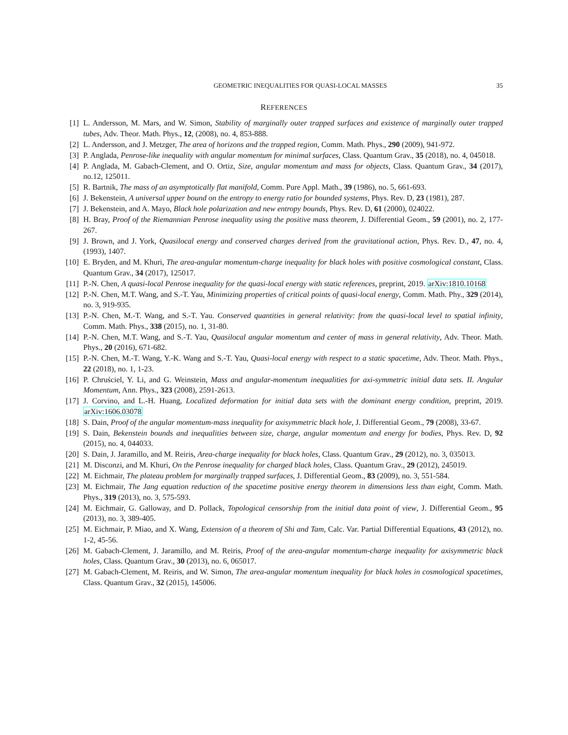GEOMETRIC INEQUALITIES FOR QUASI-LOCAL MASSES 35
REFERENCES
[1] L. Andersson, M. Mars, and W. Simon, Stability of marginally outer trapped surfaces and existence of marginally outer trapped tubes, Adv. Theor. Math. Phys., 12, (2008), no. 4, 853-888.
[2] L. Andersson, and J. Metzger, The area of horizons and the trapped region, Comm. Math. Phys., 290 (2009), 941-972.
[3] P. Anglada, Penrose-like inequality with angular momentum for minimal surfaces, Class. Quantum Grav., 35 (2018), no. 4, 045018.
[4] P. Anglada, M. Gabach-Clement, and O. Ortiz, Size, angular momentum and mass for objects, Class. Quantum Grav., 34 (2017), no.12, 125011.
[5] R. Bartnik, The mass of an asymptotically flat manifold, Comm. Pure Appl. Math., 39 (1986), no. 5, 661-693.
[6] J. Bekenstein, A universal upper bound on the entropy to energy ratio for bounded systems, Phys. Rev. D, 23 (1981), 287.
[7] J. Bekenstein, and A. Mayo, Black hole polarization and new entropy bounds, Phys. Rev. D, 61 (2000), 024022.
[8] H. Bray, Proof of the Riemannian Penrose inequality using the positive mass theorem, J. Differential Geom., 59 (2001), no. 2, 177-267.
[9] J. Brown, and J. York, Quasilocal energy and conserved charges derived from the gravitational action, Phys. Rev. D., 47, no. 4, (1993), 1407.
[10] E. Bryden, and M. Khuri, The area-angular momentum-charge inequality for black holes with positive cosmological constant, Class. Quantum Grav., 34 (2017), 125017.
[11] P.-N. Chen, A quasi-local Penrose inequality for the quasi-local energy with static references, preprint, 2019. arXiv:1810.10168
[12] P.-N. Chen, M.T. Wang, and S.-T. Yau, Minimizing properties of critical points of quasi-local energy, Comm. Math. Phy., 329 (2014), no. 3, 919-935.
[13] P.-N. Chen, M.-T. Wang, and S.-T. Yau. Conserved quantities in general relativity: from the quasi-local level to spatial infinity, Comm. Math. Phys., 338 (2015), no. 1, 31-80.
[14] P.-N. Chen, M.T. Wang, and S.-T. Yau, Quasilocal angular momentum and center of mass in general relativity, Adv. Theor. Math. Phys., 20 (2016), 671-682.
[15] P.-N. Chen, M.-T. Wang, Y.-K. Wang and S.-T. Yau, Quasi-local energy with respect to a static spacetime, Adv. Theor. Math. Phys., 22 (2018), no. 1, 1-23.
[16] P. Chruściel, Y. Li, and G. Weinstein, Mass and angular-momentum inequalities for axi-symmetric initial data sets. II. Angular Momentum, Ann. Phys., 323 (2008), 2591-2613.
[17] J. Corvino, and L.-H. Huang, Localized deformation for initial data sets with the dominant energy condition, preprint, 2019. arXiv:1606.03078
[18] S. Dain, Proof of the angular momentum-mass inequality for axisymmetric black hole, J. Differential Geom., 79 (2008), 33-67.
[19] S. Dain, Bekenstein bounds and inequalities between size, charge, angular momentum and energy for bodies, Phys. Rev. D, 92 (2015), no. 4, 044033.
[20] S. Dain, J. Jaramillo, and M. Reiris, Area-charge inequality for black holes, Class. Quantum Grav., 29 (2012), no. 3, 035013.
[21] M. Disconzi, and M. Khuri, On the Penrose inequality for charged black holes, Class. Quantum Grav., 29 (2012), 245019.
[22] M. Eichmair, The plateau problem for marginally trapped surfaces, J. Differential Geom., 83 (2009), no. 3, 551-584.
[23] M. Eichmair, The Jang equation reduction of the spacetime positive energy theorem in dimensions less than eight, Comm. Math. Phys., 319 (2013), no. 3, 575-593.
[24] M. Eichmair, G. Galloway, and D. Pollack, Topological censorship from the initial data point of view, J. Differential Geom., 95 (2013), no. 3, 389-405.
[25] M. Eichmair, P. Miao, and X. Wang, Extension of a theorem of Shi and Tam, Calc. Var. Partial Differential Equations, 43 (2012), no. 1-2, 45-56.
[26] M. Gabach-Clement, J. Jaramillo, and M. Reiris, Proof of the area-angular momentum-charge inequality for axisymmetric black holes, Class. Quantum Grav., 30 (2013), no. 6, 065017.
[27] M. Gabach-Clement, M. Reiris, and W. Simon, The area-angular momentum inequality for black holes in cosmological spacetimes, Class. Quantum Grav., 32 (2015), 145006.